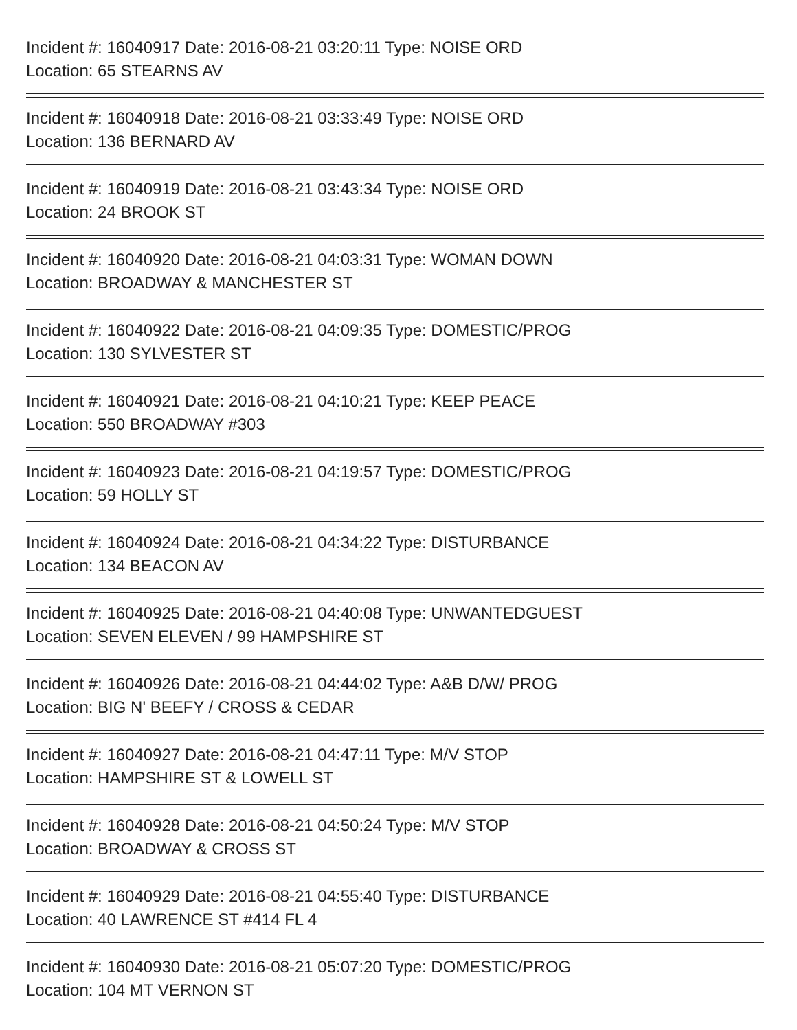Incident #: 16040917 Date: 2016-08-21 03:20:11 Type: NOISE ORD
Location: 65 STEARNS AV
Incident #: 16040918 Date: 2016-08-21 03:33:49 Type: NOISE ORD
Location: 136 BERNARD AV
Incident #: 16040919 Date: 2016-08-21 03:43:34 Type: NOISE ORD
Location: 24 BROOK ST
Incident #: 16040920 Date: 2016-08-21 04:03:31 Type: WOMAN DOWN
Location: BROADWAY & MANCHESTER ST
Incident #: 16040922 Date: 2016-08-21 04:09:35 Type: DOMESTIC/PROG
Location: 130 SYLVESTER ST
Incident #: 16040921 Date: 2016-08-21 04:10:21 Type: KEEP PEACE
Location: 550 BROADWAY #303
Incident #: 16040923 Date: 2016-08-21 04:19:57 Type: DOMESTIC/PROG
Location: 59 HOLLY ST
Incident #: 16040924 Date: 2016-08-21 04:34:22 Type: DISTURBANCE
Location: 134 BEACON AV
Incident #: 16040925 Date: 2016-08-21 04:40:08 Type: UNWANTEDGUEST
Location: SEVEN ELEVEN / 99 HAMPSHIRE ST
Incident #: 16040926 Date: 2016-08-21 04:44:02 Type: A&B D/W/ PROG
Location: BIG N' BEEFY / CROSS & CEDAR
Incident #: 16040927 Date: 2016-08-21 04:47:11 Type: M/V STOP
Location: HAMPSHIRE ST & LOWELL ST
Incident #: 16040928 Date: 2016-08-21 04:50:24 Type: M/V STOP
Location: BROADWAY & CROSS ST
Incident #: 16040929 Date: 2016-08-21 04:55:40 Type: DISTURBANCE
Location: 40 LAWRENCE ST #414 FL 4
Incident #: 16040930 Date: 2016-08-21 05:07:20 Type: DOMESTIC/PROG
Location: 104 MT VERNON ST